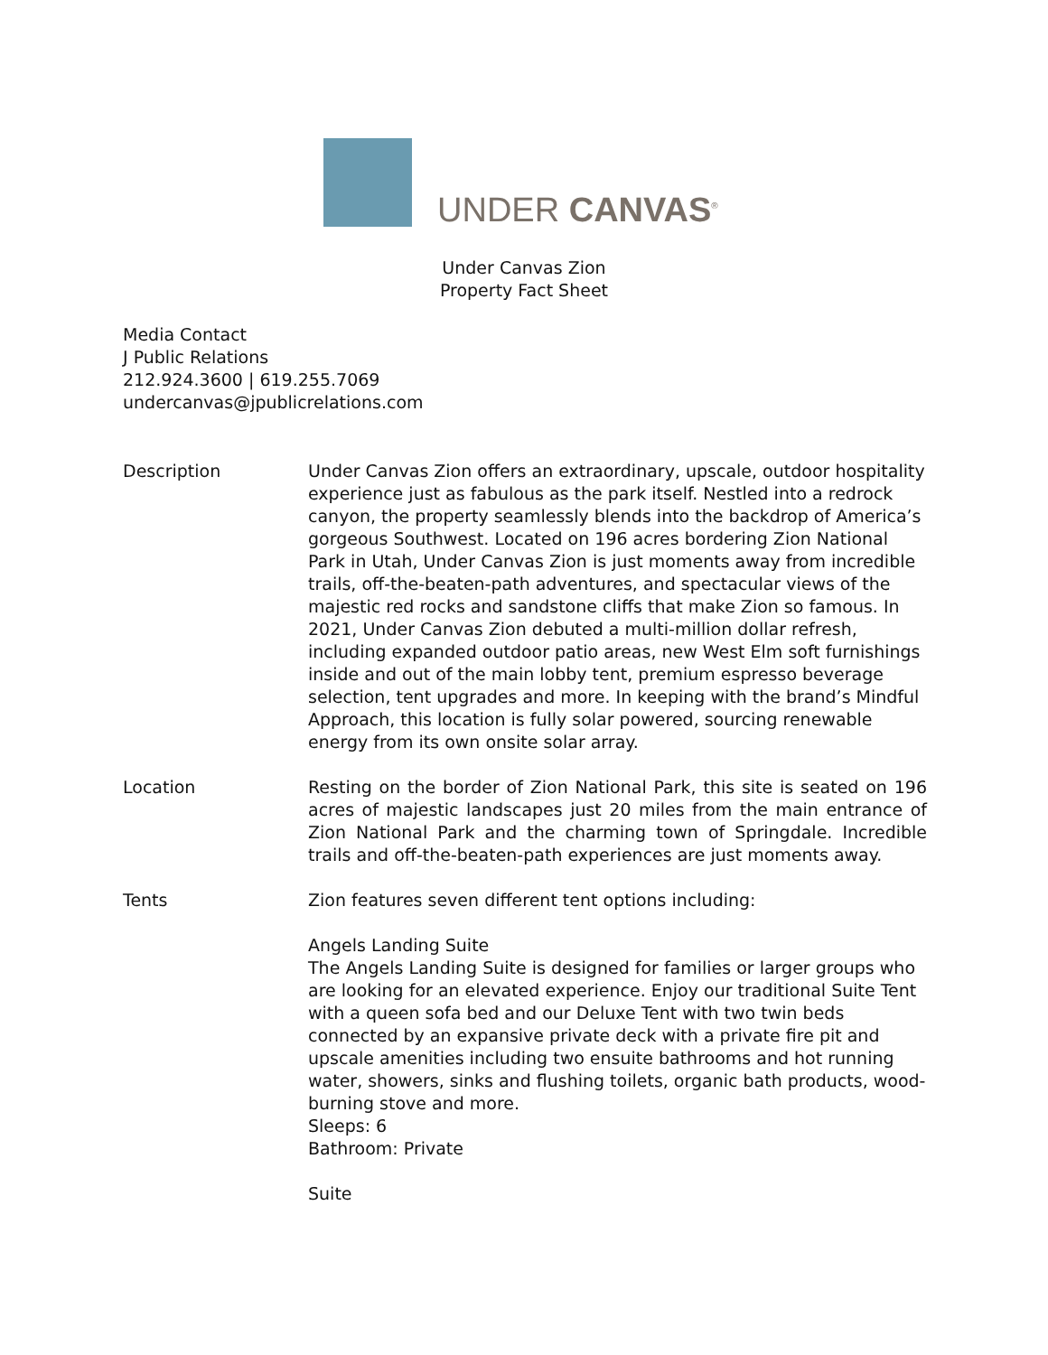UNDER CANVAS<sup>®</sup>
Under Canvas Zion
Property Fact Sheet
Media Contact
J Public Relations
212.924.3600 | 619.255.7069
undercanvas@jpublicrelations.com
Description Under Canvas Zion offers an extraordinary, upscale, outdoor hospitality experience just as fabulous as the park itself. Nestled into a redrock canyon, the property seamlessly blends into the backdrop of America’s gorgeous Southwest. Located on 196 acres bordering Zion National Park in Utah, Under Canvas Zion is just moments away from incredible trails, off-the-beaten-path adventures, and spectacular views of the majestic red rocks and sandstone cliffs that make Zion so famous. In 2021, Under Canvas Zion debuted a multi-million dollar refresh, including expanded outdoor patio areas, new West Elm soft furnishings inside and out of the main lobby tent, premium espresso beverage selection, tent upgrades and more. In keeping with the brand’s Mindful Approach, this location is fully solar powered, sourcing renewable energy from its own onsite solar array.
Location Resting on the border of Zion National Park, this site is seated on 196 acres of majestic landscapes just 20 miles from the main entrance of Zion National Park and the charming town of Springdale. Incredible trails and off-the-beaten-path experiences are just moments away.
Tents Zion features seven different tent options including:
Angels Landing Suite
The Angels Landing Suite is designed for families or larger groups who are looking for an elevated experience. Enjoy our traditional Suite Tent with a queen sofa bed and our Deluxe Tent with two twin beds connected by an expansive private deck with a private fire pit and upscale amenities including two ensuite bathrooms and hot running water, showers, sinks and flushing toilets, organic bath products, wood-burning stove and more.
Sleeps: 6
Bathroom: Private
Suite